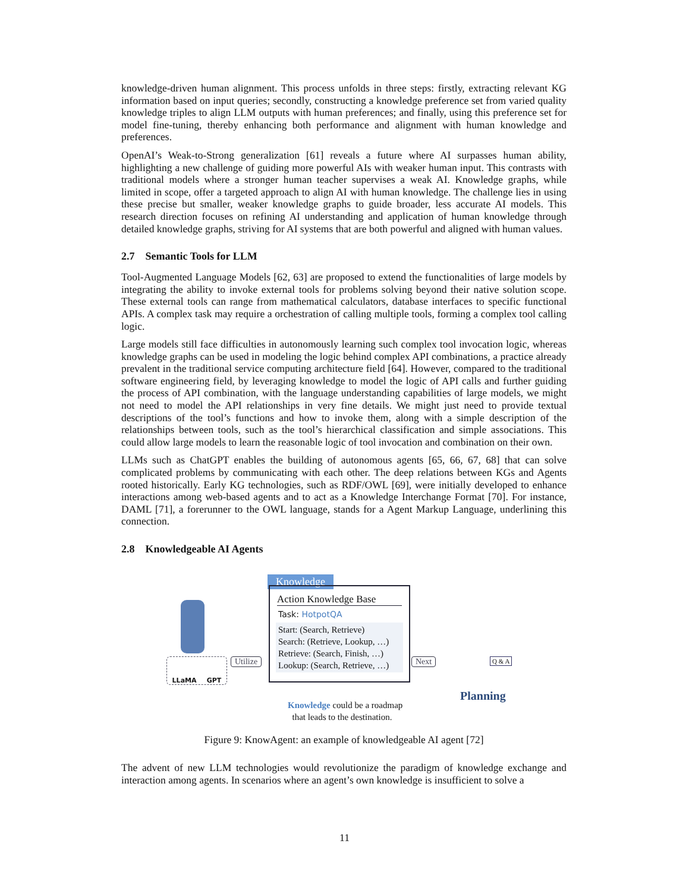knowledge-driven human alignment. This process unfolds in three steps: firstly, extracting relevant KG information based on input queries; secondly, constructing a knowledge preference set from varied quality knowledge triples to align LLM outputs with human preferences; and finally, using this preference set for model fine-tuning, thereby enhancing both performance and alignment with human knowledge and preferences.
OpenAI’s Weak-to-Strong generalization [61] reveals a future where AI surpasses human ability, highlighting a new challenge of guiding more powerful AIs with weaker human input. This contrasts with traditional models where a stronger human teacher supervises a weak AI. Knowledge graphs, while limited in scope, offer a targeted approach to align AI with human knowledge. The challenge lies in using these precise but smaller, weaker knowledge graphs to guide broader, less accurate AI models. This research direction focuses on refining AI understanding and application of human knowledge through detailed knowledge graphs, striving for AI systems that are both powerful and aligned with human values.
2.7 Semantic Tools for LLM
Tool-Augmented Language Models [62, 63] are proposed to extend the functionalities of large models by integrating the ability to invoke external tools for problems solving beyond their native solution scope. These external tools can range from mathematical calculators, database interfaces to specific functional APIs. A complex task may require a orchestration of calling multiple tools, forming a complex tool calling logic.
Large models still face difficulties in autonomously learning such complex tool invocation logic, whereas knowledge graphs can be used in modeling the logic behind complex API combinations, a practice already prevalent in the traditional service computing architecture field [64]. However, compared to the traditional software engineering field, by leveraging knowledge to model the logic of API calls and further guiding the process of API combination, with the language understanding capabilities of large models, we might not need to model the API relationships in very fine details. We might just need to provide textual descriptions of the tool’s functions and how to invoke them, along with a simple description of the relationships between tools, such as the tool’s hierarchical classification and simple associations. This could allow large models to learn the reasonable logic of tool invocation and combination on their own.
LLMs such as ChatGPT enables the building of autonomous agents [65, 66, 67, 68] that can solve complicated problems by communicating with each other. The deep relations between KGs and Agents rooted historically. Early KG technologies, such as RDF/OWL [69], were initially developed to enhance interactions among web-based agents and to act as a Knowledge Interchange Format [70]. For instance, DAML [71], a forerunner to the OWL language, stands for a Agent Markup Language, underlining this connection.
2.8 Knowledgeable AI Agents
LLaMA GPT Utilize
Knowledge
Action Knowledge Base
Task: HotpotQA
Start: (Search, Retrieve)
Search: (Retrieve, Lookup, …)
Retrieve: (Search, Finish, …)
Lookup: (Search, Retrieve, …)
Next Q & A
Planning
Knowledge could be a roadmap
that leads to the destination.
Figure 9: KnowAgent: an example of knowledgeable AI agent [72]
The advent of new LLM technologies would revolutionize the paradigm of knowledge exchange and interaction among agents. In scenarios where an agent’s own knowledge is insufficient to solve a
11